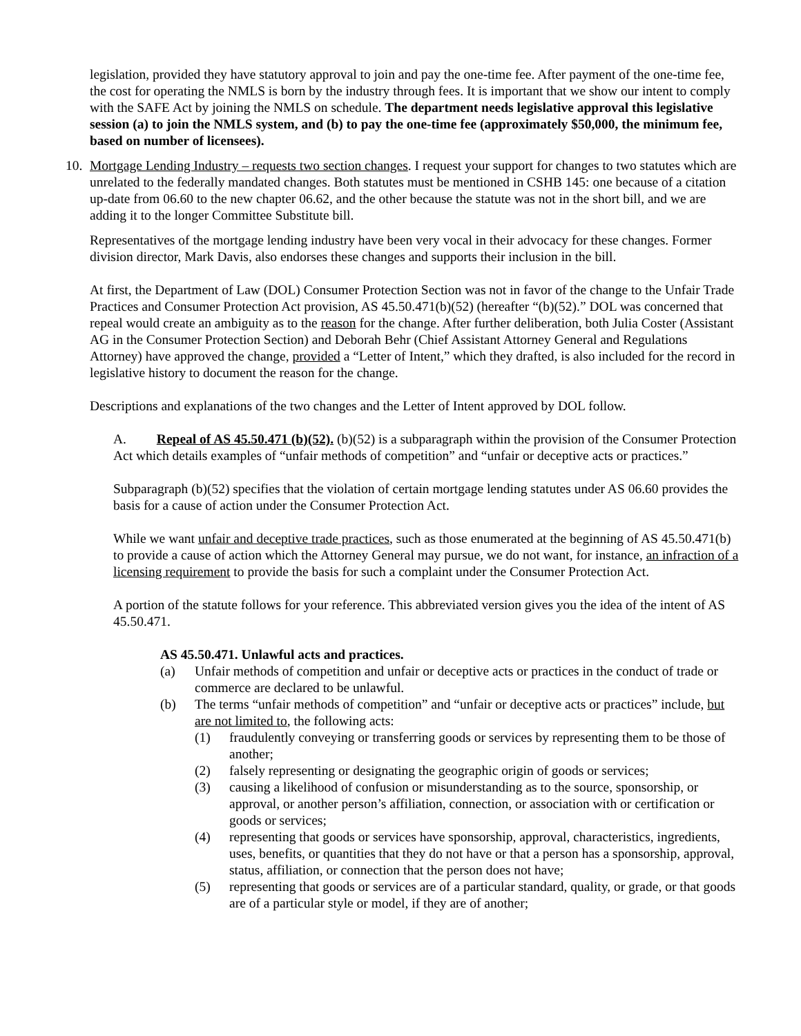legislation, provided they have statutory approval to join and pay the one-time fee. After payment of the one-time fee, the cost for operating the NMLS is born by the industry through fees. It is important that we show our intent to comply with the SAFE Act by joining the NMLS on schedule. The department needs legislative approval this legislative session (a) to join the NMLS system, and (b) to pay the one-time fee (approximately $50,000, the minimum fee, based on number of licensees).
10.
Mortgage Lending Industry – requests two section changes. I request your support for changes to two statutes which are unrelated to the federally mandated changes. Both statutes must be mentioned in CSHB 145: one because of a citation up-date from 06.60 to the new chapter 06.62, and the other because the statute was not in the short bill, and we are adding it to the longer Committee Substitute bill.
Representatives of the mortgage lending industry have been very vocal in their advocacy for these changes. Former division director, Mark Davis, also endorses these changes and supports their inclusion in the bill.
At first, the Department of Law (DOL) Consumer Protection Section was not in favor of the change to the Unfair Trade Practices and Consumer Protection Act provision, AS 45.50.471(b)(52) (hereafter “(b)(52).” DOL was concerned that repeal would create an ambiguity as to the reason for the change. After further deliberation, both Julia Coster (Assistant AG in the Consumer Protection Section) and Deborah Behr (Chief Assistant Attorney General and Regulations Attorney) have approved the change, provided a “Letter of Intent,” which they drafted, is also included for the record in legislative history to document the reason for the change.
Descriptions and explanations of the two changes and the Letter of Intent approved by DOL follow.
A. Repeal of AS 45.50.471 (b)(52). (b)(52) is a subparagraph within the provision of the Consumer Protection Act which details examples of “unfair methods of competition” and “unfair or deceptive acts or practices.”
Subparagraph (b)(52) specifies that the violation of certain mortgage lending statutes under AS 06.60 provides the basis for a cause of action under the Consumer Protection Act.
While we want unfair and deceptive trade practices, such as those enumerated at the beginning of AS 45.50.471(b) to provide a cause of action which the Attorney General may pursue, we do not want, for instance, an infraction of a licensing requirement to provide the basis for such a complaint under the Consumer Protection Act.
A portion of the statute follows for your reference. This abbreviated version gives you the idea of the intent of AS 45.50.471.
AS 45.50.471. Unlawful acts and practices.
(a) Unfair methods of competition and unfair or deceptive acts or practices in the conduct of trade or commerce are declared to be unlawful.
(b) The terms “unfair methods of competition” and “unfair or deceptive acts or practices” include, but are not limited to, the following acts:
(1) fraudulently conveying or transferring goods or services by representing them to be those of another;
(2) falsely representing or designating the geographic origin of goods or services;
(3) causing a likelihood of confusion or misunderstanding as to the source, sponsorship, or approval, or another person’s affiliation, connection, or association with or certification or goods or services;
(4) representing that goods or services have sponsorship, approval, characteristics, ingredients, uses, benefits, or quantities that they do not have or that a person has a sponsorship, approval, status, affiliation, or connection that the person does not have;
(5) representing that goods or services are of a particular standard, quality, or grade, or that goods are of a particular style or model, if they are of another;